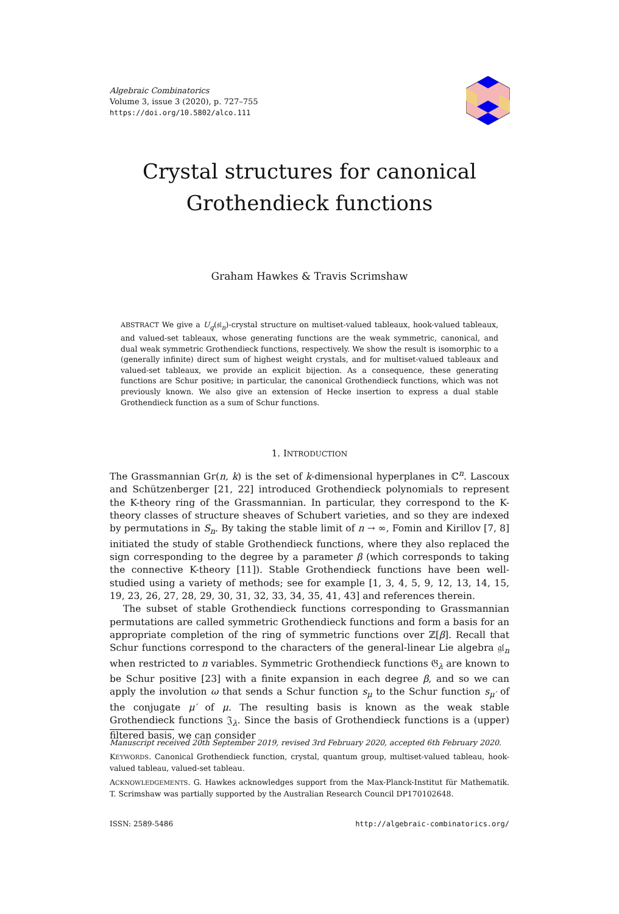Algebraic Combinatorics
Volume 3, issue 3 (2020), p. 727–755
https://doi.org/10.5802/alco.111
Crystal structures for canonical
Grothendieck functions
Graham Hawkes & Travis Scrimshaw
ABSTRACT We give a U<sub>q</sub>(𝔰𝔩<sub>n</sub>)-crystal structure on multiset-valued tableaux, hook-valued tableaux, and valued-set tableaux, whose generating functions are the weak symmetric, canonical, and dual weak symmetric Grothendieck functions, respectively. We show the result is isomorphic to a (generally infinite) direct sum of highest weight crystals, and for multiset-valued tableaux and valued-set tableaux, we provide an explicit bijection. As a consequence, these generating functions are Schur positive; in particular, the canonical Grothendieck functions, which was not previously known. We also give an extension of Hecke insertion to express a dual stable Grothendieck function as a sum of Schur functions.
1. INTRODUCTION
The Grassmannian Gr(n, k) is the set of k-dimensional hyperplanes in ℂ<sup>n</sup>. Lascoux and Schützenberger [21, 22] introduced Grothendieck polynomials to represent the K-theory ring of the Grassmannian. In particular, they correspond to the K-theory classes of structure sheaves of Schubert varieties, and so they are indexed by permutations in S<sub>n</sub>. By taking the stable limit of n → ∞, Fomin and Kirillov [7, 8] initiated the study of stable Grothendieck functions, where they also replaced the sign corresponding to the degree by a parameter β (which corresponds to taking the connective K-theory [11]). Stable Grothendieck functions have been well-studied using a variety of methods; see for example [1, 3, 4, 5, 9, 12, 13, 14, 15, 19, 23, 26, 27, 28, 29, 30, 31, 32, 33, 34, 35, 41, 43] and references therein.
The subset of stable Grothendieck functions corresponding to Grassmannian permutations are called symmetric Grothendieck functions and form a basis for an appropriate completion of the ring of symmetric functions over ℤ[β]. Recall that Schur functions correspond to the characters of the general-linear Lie algebra 𝔤𝔩<sub>n</sub> when restricted to n variables. Symmetric Grothendieck functions 𝔊<sub>λ</sub> are known to be Schur positive [23] with a finite expansion in each degree β, and so we can apply the involution ω that sends a Schur function s<sub>μ</sub> to the Schur function s<sub>μ′</sub> of the conjugate μ′ of μ. The resulting basis is known as the weak stable Grothendieck functions 𝔍<sub>λ</sub>. Since the basis of Grothendieck functions is a (upper) filtered basis, we can consider
Manuscript received 20th September 2019, revised 3rd February 2020, accepted 6th February 2020.
KEYWORDS. Canonical Grothendieck function, crystal, quantum group, multiset-valued tableau, hook-valued tableau, valued-set tableau.
ACKNOWLEDGEMENTS. G. Hawkes acknowledges support from the Max-Planck-Institut für Mathematik. T. Scrimshaw was partially supported by the Australian Research Council DP170102648.
ISSN: 2589-5486 http://algebraic-combinatorics.org/